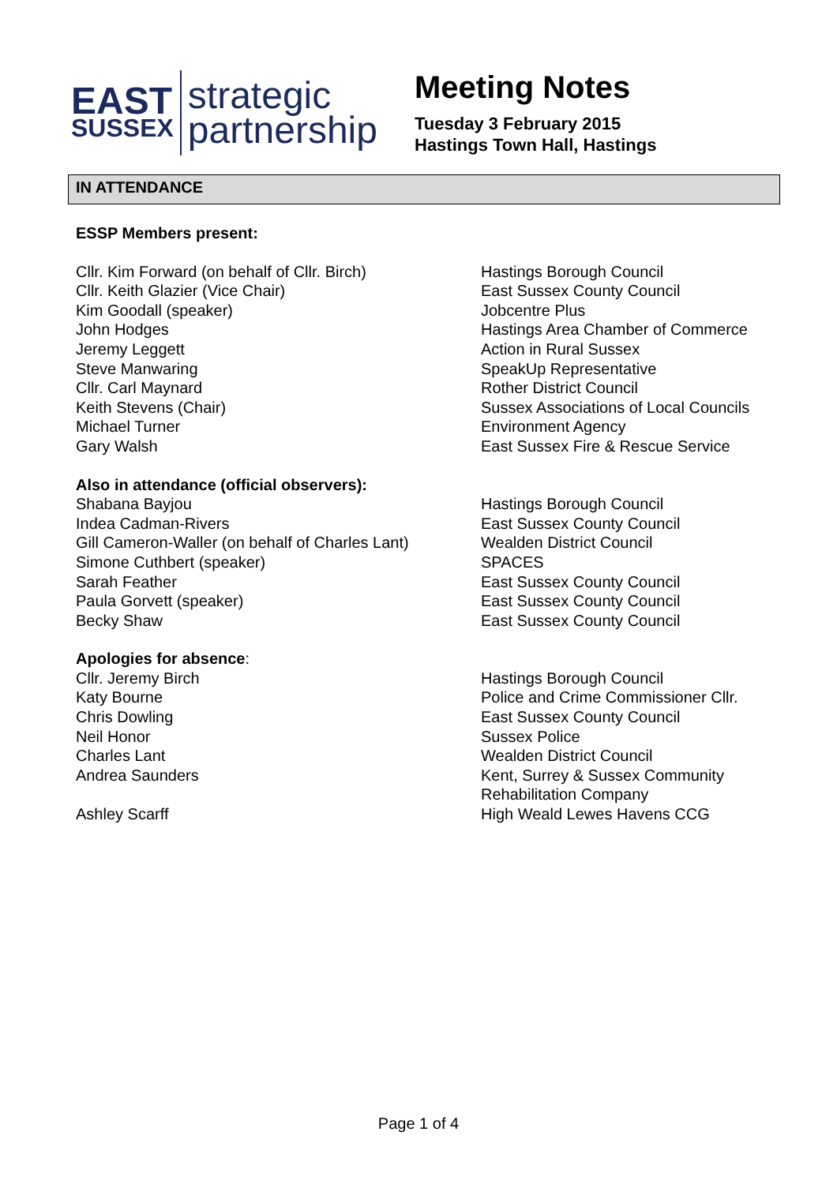EAST
SUSSEX
strategic
partnership
Meeting Notes
Tuesday 3 February 2015
Hastings Town Hall, Hastings
IN ATTENDANCE
| ESSP Members present: | |
| Cllr. Kim Forward (on behalf of Cllr. Birch) | Hastings Borough Council |
| Cllr. Keith Glazier (Vice Chair) | East Sussex County Council |
| Kim Goodall (speaker) | Jobcentre Plus |
| John Hodges | Hastings Area Chamber of Commerce |
| Jeremy Leggett | Action in Rural Sussex |
| Steve Manwaring | SpeakUp Representative |
| Cllr. Carl Maynard | Rother District Council |
| Keith Stevens (Chair) | Sussex Associations of Local Councils |
| Michael Turner | Environment Agency |
| Gary Walsh | East Sussex Fire & Rescue Service |
| Also in attendance (official observers): | |
| Shabana Bayjou | Hastings Borough Council |
| Indea Cadman-Rivers | East Sussex County Council |
| Gill Cameron-Waller (on behalf of Charles Lant) | Wealden District Council |
| Simone Cuthbert (speaker) | SPACES |
| Sarah Feather | East Sussex County Council |
| Paula Gorvett (speaker) | East Sussex County Council |
| Becky Shaw | East Sussex County Council |
| Apologies for absence : | |
| Cllr. Jeremy Birch | Hastings Borough Council |
| Katy Bourne | Police and Crime Commissioner Cllr. |
| Chris Dowling | East Sussex County Council |
| Neil Honor | Sussex Police |
| Charles Lant | Wealden District Council |
| Andrea Saunders | Kent, Surrey & Sussex Community Rehabilitation Company |
| Ashley Scarff | High Weald Lewes Havens CCG |
Page 1 of 4